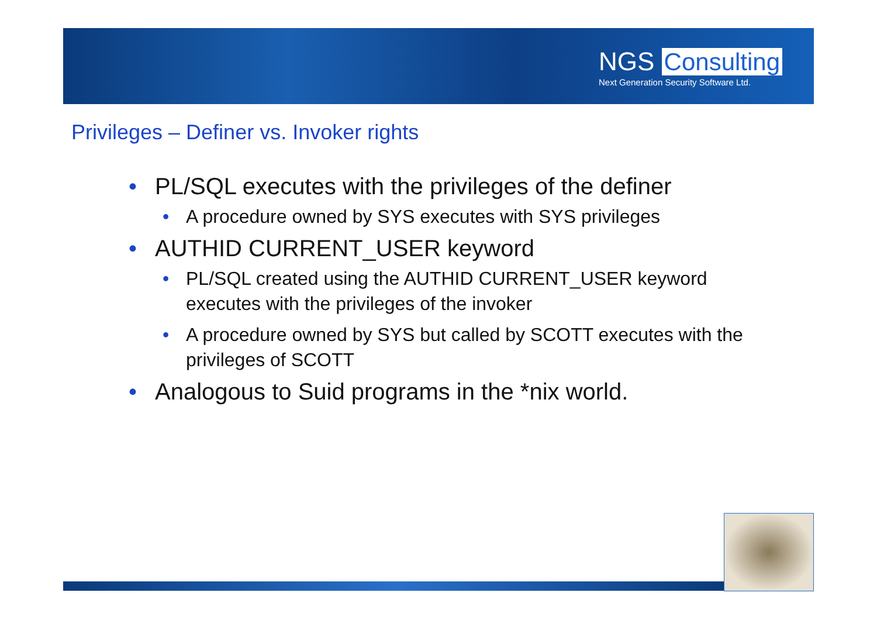NGS Consulting
Next Generation Security Software Ltd.
Privileges – Definer vs. Invoker rights
• PL/SQL executes with the privileges of the definer
• A procedure owned by SYS executes with SYS privileges
• AUTHID CURRENT_USER keyword
• PL/SQL created using the AUTHID CURRENT_USER keyword executes with the privileges of the invoker
• A procedure owned by SYS but called by SCOTT executes with the privileges of SCOTT
• Analogous to Suid programs in the *nix world.